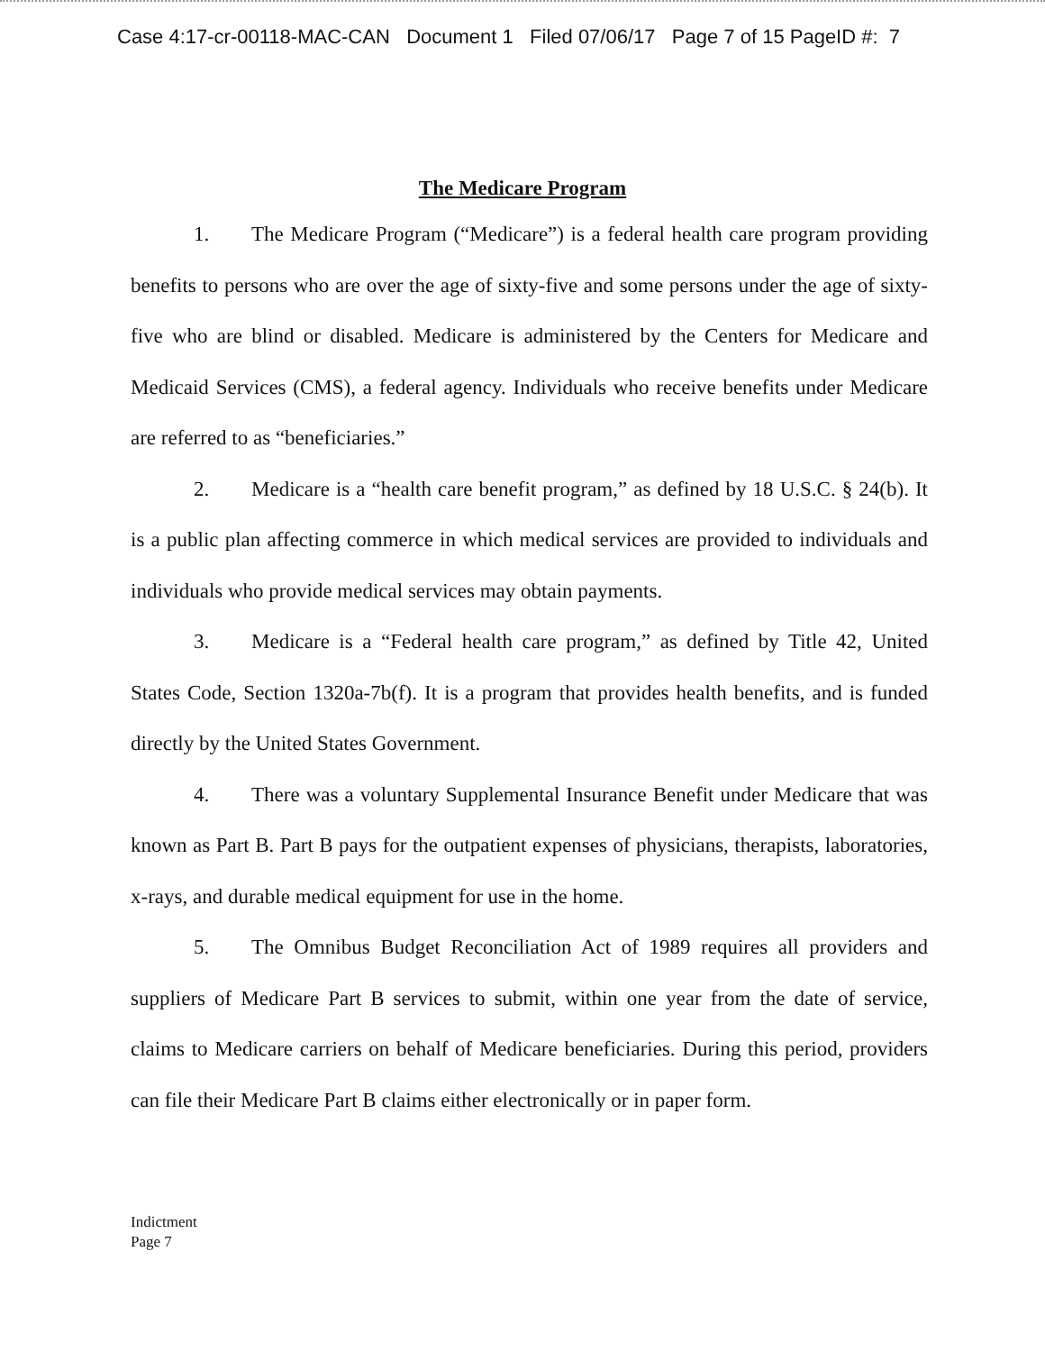Case 4:17-cr-00118-MAC-CAN Document 1 Filed 07/06/17 Page 7 of 15 PageID #: 7
The Medicare Program
1. The Medicare Program (“Medicare”) is a federal health care program providing benefits to persons who are over the age of sixty-five and some persons under the age of sixty-five who are blind or disabled. Medicare is administered by the Centers for Medicare and Medicaid Services (CMS), a federal agency. Individuals who receive benefits under Medicare are referred to as “beneficiaries.”
2. Medicare is a “health care benefit program,” as defined by 18 U.S.C. § 24(b). It is a public plan affecting commerce in which medical services are provided to individuals and individuals who provide medical services may obtain payments.
3. Medicare is a “Federal health care program,” as defined by Title 42, United States Code, Section 1320a-7b(f). It is a program that provides health benefits, and is funded directly by the United States Government.
4. There was a voluntary Supplemental Insurance Benefit under Medicare that was known as Part B. Part B pays for the outpatient expenses of physicians, therapists, laboratories, x-rays, and durable medical equipment for use in the home.
5. The Omnibus Budget Reconciliation Act of 1989 requires all providers and suppliers of Medicare Part B services to submit, within one year from the date of service, claims to Medicare carriers on behalf of Medicare beneficiaries. During this period, providers can file their Medicare Part B claims either electronically or in paper form.
Indictment
Page 7